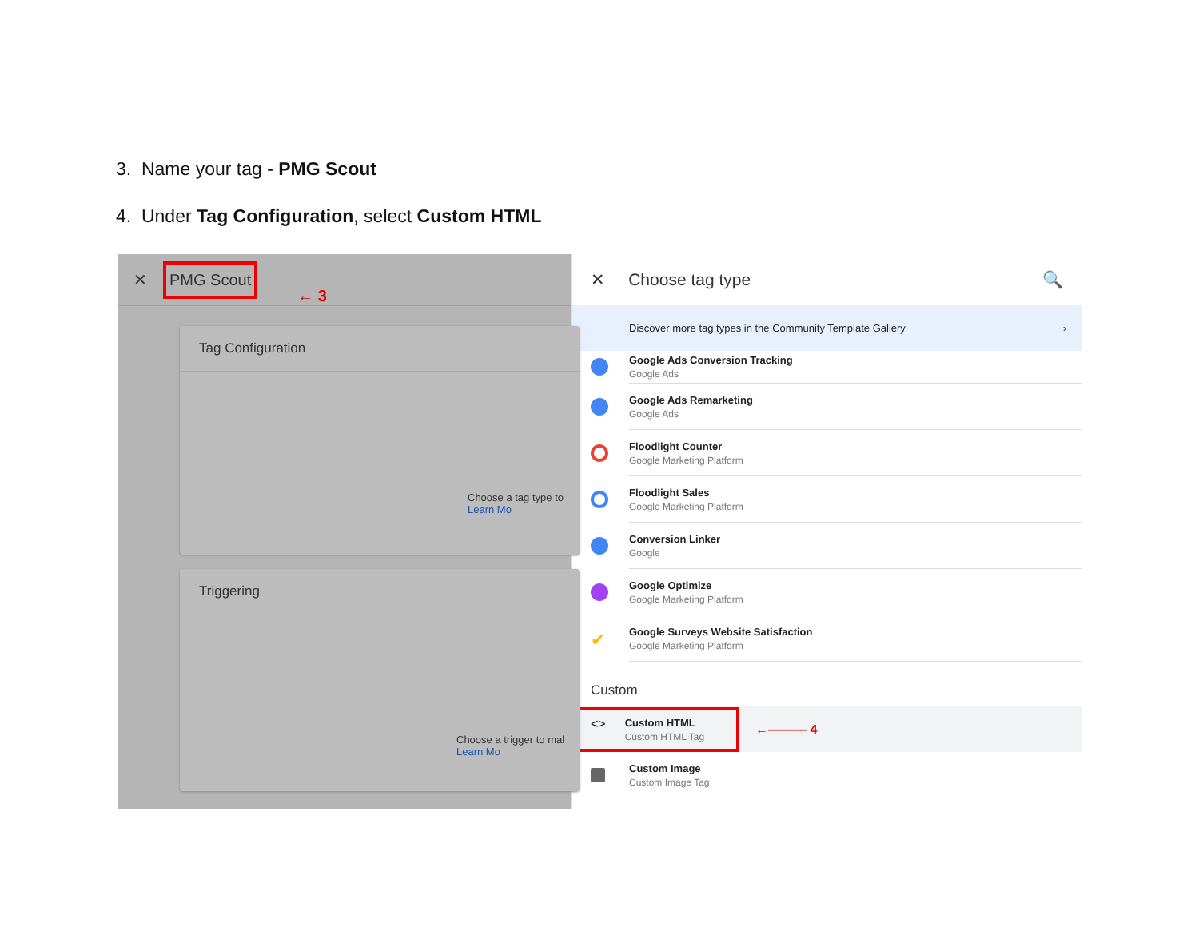3. Name your tag - PMG Scout
4. Under Tag Configuration, select Custom HTML
✕ PMG Scout ← 3
Tag Configuration
Choose a tag type to
Learn Mo
Triggering
Choose a trigger to mal
Learn Mo
✕ Choose tag type 🔍
Discover more tag types in the Community Template Gallery ›
Google Ads Conversion Tracking
Google Ads
Google Ads Remarketing
Google Ads
Floodlight Counter
Google Marketing Platform
Floodlight Sales
Google Marketing Platform
Conversion Linker
Google
Google Optimize
Google Marketing Platform
✔
Google Surveys Website Satisfaction
Google Marketing Platform
Custom
<>
Custom HTML
Custom HTML Tag
←——— 4
Custom Image
Custom Image Tag